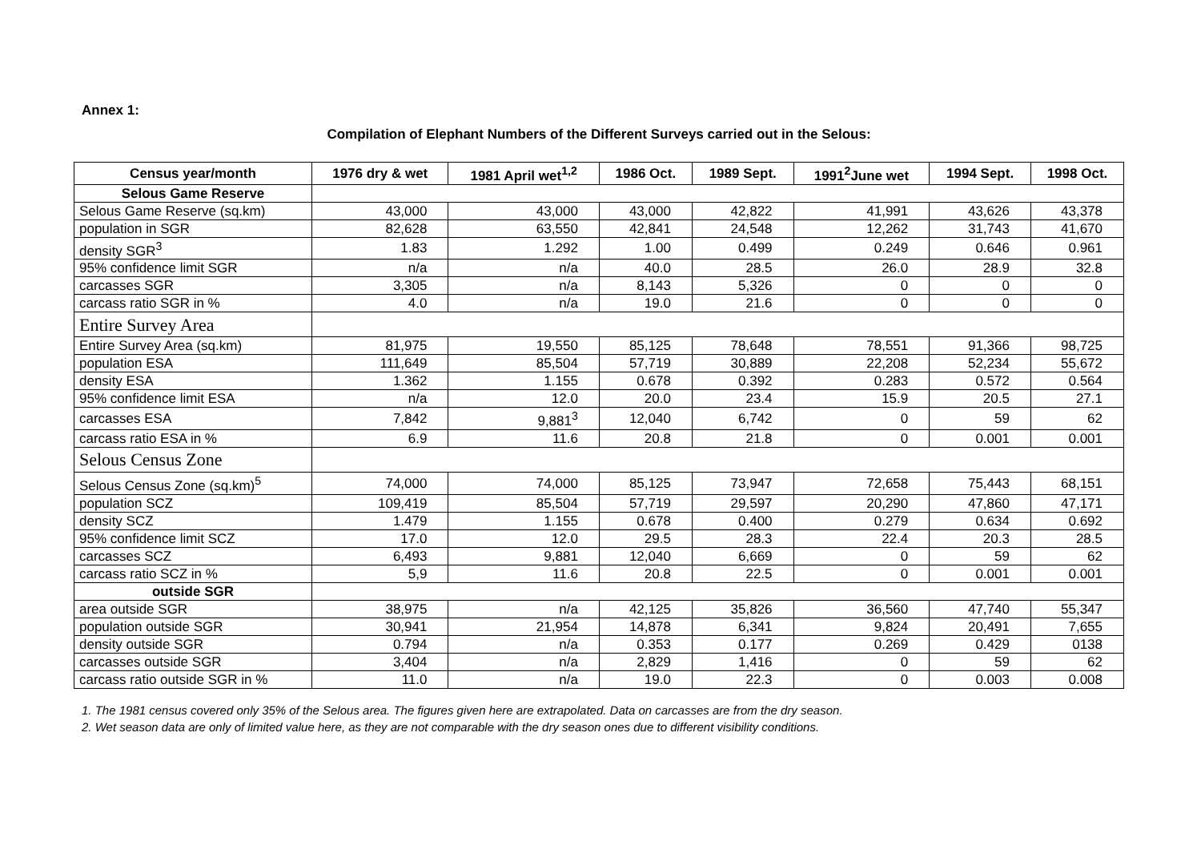Annex 1:
Compilation of Elephant Numbers of the Different Surveys carried out in the Selous:
| Census year/month | 1976 dry & wet | 1981 April wet<sup>1,2</sup> | 1986 Oct. | 1989 Sept. | 1991<sup>2</sup>June wet | 1994 Sept. | 1998 Oct. |
| --- | --- | --- | --- | --- | --- | --- | --- |
| Selous Game Reserve | | | | | | | |
| Selous Game Reserve (sq.km) | 43,000 | 43,000 | 43,000 | 42,822 | 41,991 | 43,626 | 43,378 |
| population in SGR | 82,628 | 63,550 | 42,841 | 24,548 | 12,262 | 31,743 | 41,670 |
| density SGR<sup>3</sup> | 1.83 | 1.292 | 1.00 | 0.499 | 0.249 | 0.646 | 0.961 |
| 95% confidence limit SGR | n/a | n/a | 40.0 | 28.5 | 26.0 | 28.9 | 32.8 |
| carcasses SGR | 3,305 | n/a | 8,143 | 5,326 | 0 | 0 | 0 |
| carcass ratio SGR in % | 4.0 | n/a | 19.0 | 21.6 | 0 | 0 | 0 |
| Entire Survey Area | | | | | | | |
| Entire Survey Area (sq.km) | 81,975 | 19,550 | 85,125 | 78,648 | 78,551 | 91,366 | 98,725 |
| population ESA | 111,649 | 85,504 | 57,719 | 30,889 | 22,208 | 52,234 | 55,672 |
| density ESA | 1.362 | 1.155 | 0.678 | 0.392 | 0.283 | 0.572 | 0.564 |
| 95% confidence limit ESA | n/a | 12.0 | 20.0 | 23.4 | 15.9 | 20.5 | 27.1 |
| carcasses ESA | 7,842 | 9,881<sup>3</sup> | 12,040 | 6,742 | 0 | 59 | 62 |
| carcass ratio ESA in % | 6.9 | 11.6 | 20.8 | 21.8 | 0 | 0.001 | 0.001 |
| Selous Census Zone | | | | | | | |
| Selous Census Zone (sq.km)<sup>5</sup> | 74,000 | 74,000 | 85,125 | 73,947 | 72,658 | 75,443 | 68,151 |
| population SCZ | 109,419 | 85,504 | 57,719 | 29,597 | 20,290 | 47,860 | 47,171 |
| density SCZ | 1.479 | 1.155 | 0.678 | 0.400 | 0.279 | 0.634 | 0.692 |
| 95% confidence limit SCZ | 17.0 | 12.0 | 29.5 | 28.3 | 22.4 | 20.3 | 28.5 |
| carcasses SCZ | 6,493 | 9,881 | 12,040 | 6,669 | 0 | 59 | 62 |
| carcass ratio SCZ in % | 5,9 | 11.6 | 20.8 | 22.5 | 0 | 0.001 | 0.001 |
| outside SGR | | | | | | | |
| area outside SGR | 38,975 | n/a | 42,125 | 35,826 | 36,560 | 47,740 | 55,347 |
| population outside SGR | 30,941 | 21,954 | 14,878 | 6,341 | 9,824 | 20,491 | 7,655 |
| density outside SGR | 0.794 | n/a | 0.353 | 0.177 | 0.269 | 0.429 | 0138 |
| carcasses outside SGR | 3,404 | n/a | 2,829 | 1,416 | 0 | 59 | 62 |
| carcass ratio outside SGR in % | 11.0 | n/a | 19.0 | 22.3 | 0 | 0.003 | 0.008 |
1. The 1981 census covered only 35% of the Selous area. The figures given here are extrapolated. Data on carcasses are from the dry season.
2. Wet season data are only of limited value here, as they are not comparable with the dry season ones due to different visibility conditions.